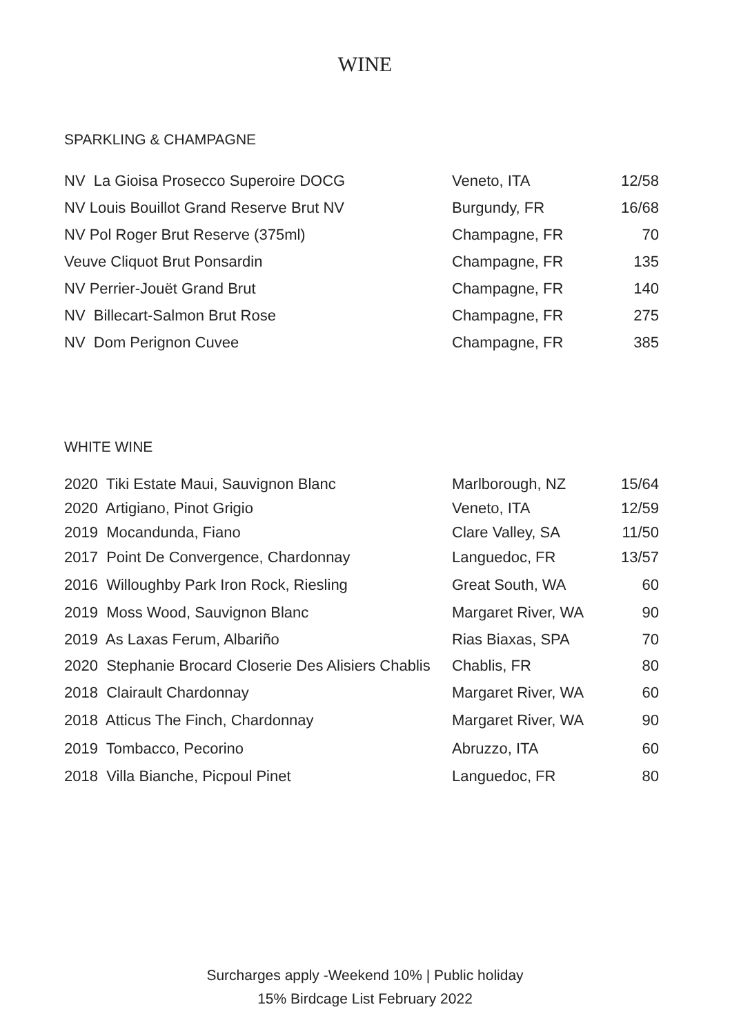WINE
SPARKLING & CHAMPAGNE
| NV La Gioisa Prosecco Superoire DOCG | Veneto, ITA | 12/58 |
| NV Louis Bouillot Grand Reserve Brut NV | Burgundy, FR | 16/68 |
| NV Pol Roger Brut Reserve (375ml) | Champagne, FR | 70 |
| Veuve Cliquot Brut Ponsardin | Champagne, FR | 135 |
| NV Perrier-Jouët Grand Brut | Champagne, FR | 140 |
| NV Billecart-Salmon Brut Rose | Champagne, FR | 275 |
| NV Dom Perignon Cuvee | Champagne, FR | 385 |
WHITE WINE
| 2020 Tiki Estate Maui, Sauvignon Blanc | Marlborough, NZ | 15/64 |
| 2020 Artigiano, Pinot Grigio | Veneto, ITA | 12/59 |
| 2019 Mocandunda, Fiano | Clare Valley, SA | 11/50 |
| 2017 Point De Convergence, Chardonnay | Languedoc, FR | 13/57 |
| 2016 Willoughby Park Iron Rock, Riesling | Great South, WA | 60 |
| 2019 Moss Wood, Sauvignon Blanc | Margaret River, WA | 90 |
| 2019 As Laxas Ferum, Albariño | Rias Biaxas, SPA | 70 |
| 2020 Stephanie Brocard Closerie Des Alisiers Chablis | Chablis, FR | 80 |
| 2018 Clairault Chardonnay | Margaret River, WA | 60 |
| 2018 Atticus The Finch, Chardonnay | Margaret River, WA | 90 |
| 2019 Tombacco, Pecorino | Abruzzo, ITA | 60 |
| 2018 Villa Bianche, Picpoul Pinet | Languedoc, FR | 80 |
Surcharges apply -Weekend 10% | Public holiday
15% Birdcage List February 2022